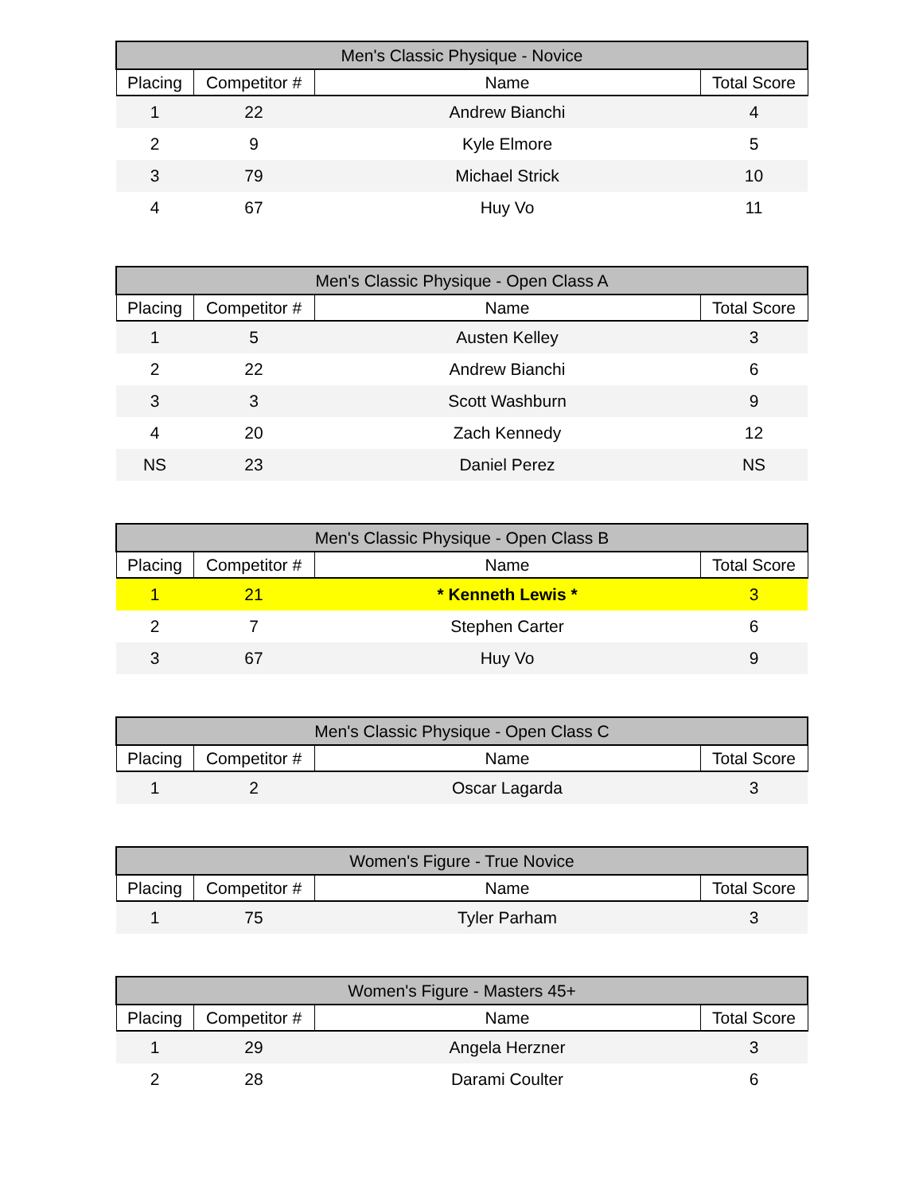| Men's Classic Physique - Novice | | | |
| --- | --- | --- | --- |
| Placing | Competitor # | Name | Total Score |
| 1 | 22 | Andrew Bianchi | 4 |
| 2 | 9 | Kyle Elmore | 5 |
| 3 | 79 | Michael Strick | 10 |
| 4 | 67 | Huy Vo | 11 |
| Men's Classic Physique - Open Class A | | | |
| --- | --- | --- | --- |
| Placing | Competitor # | Name | Total Score |
| 1 | 5 | Austen Kelley | 3 |
| 2 | 22 | Andrew Bianchi | 6 |
| 3 | 3 | Scott Washburn | 9 |
| 4 | 20 | Zach Kennedy | 12 |
| NS | 23 | Daniel Perez | NS |
| Men's Classic Physique - Open Class B | | | |
| --- | --- | --- | --- |
| Placing | Competitor # | Name | Total Score |
| 1 | 21 | * Kenneth Lewis * | 3 |
| 2 | 7 | Stephen Carter | 6 |
| 3 | 67 | Huy Vo | 9 |
| Men's Classic Physique - Open Class C | | | |
| --- | --- | --- | --- |
| Placing | Competitor # | Name | Total Score |
| 1 | 2 | Oscar Lagarda | 3 |
| Women's Figure - True Novice | | | |
| --- | --- | --- | --- |
| Placing | Competitor # | Name | Total Score |
| 1 | 75 | Tyler Parham | 3 |
| Women's Figure - Masters 45+ | | | |
| --- | --- | --- | --- |
| Placing | Competitor # | Name | Total Score |
| 1 | 29 | Angela Herzner | 3 |
| 2 | 28 | Darami Coulter | 6 |